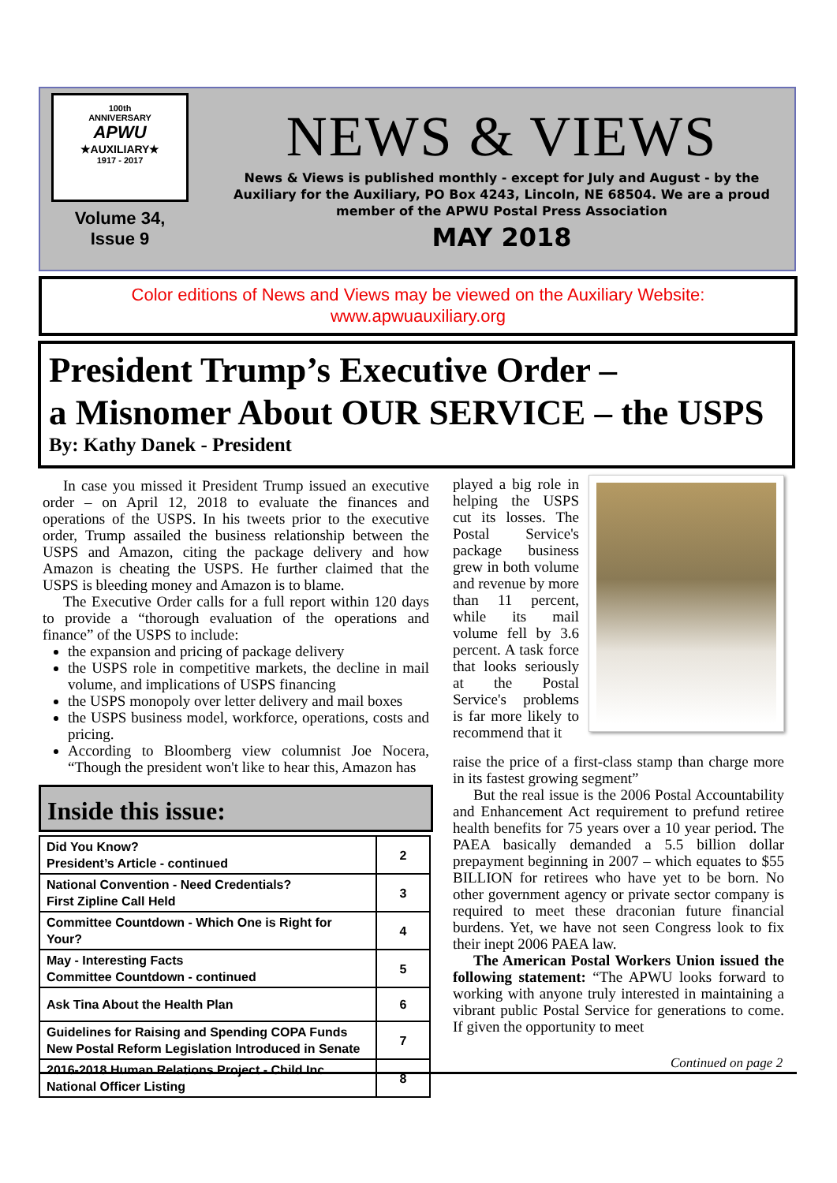100th
ANNIVERSARY
APWU
★AUXILIARY★
1917 - 2017
Volume 34,
Issue 9
NEWS & VIEWS
News & Views is published monthly - except for July and August - by the Auxiliary for the Auxiliary, PO Box 4243, Lincoln, NE 68504. We are a proud member of the APWU Postal Press Association
MAY 2018
Color editions of News and Views may be viewed on the Auxiliary Website:
www.apwuauxiliary.org
President Trump’s Executive Order –
a Misnomer About OUR SERVICE – the USPS
By: Kathy Danek - President
In case you missed it President Trump issued an executive order – on April 12, 2018 to evaluate the finances and operations of the USPS. In his tweets prior to the executive order, Trump assailed the business relationship between the USPS and Amazon, citing the package delivery and how Amazon is cheating the USPS. He further claimed that the USPS is bleeding money and Amazon is to blame.
The Executive Order calls for a full report within 120 days to provide a “thorough evaluation of the operations and finance” of the USPS to include:
the expansion and pricing of package delivery
the USPS role in competitive markets, the decline in mail volume, and implications of USPS financing
the USPS monopoly over letter delivery and mail boxes
the USPS business model, workforce, operations, costs and pricing.
According to Bloomberg view columnist Joe Nocera, “Though the president won't like to hear this, Amazon has
played a big role in helping the USPS cut its losses. The Postal Service's package business grew in both volume and revenue by more than 11 percent, while its mail volume fell by 3.6 percent. A task force that looks seriously at the Postal Service's problems is far more likely to recommend that it
raise the price of a first-class stamp than charge more in its fastest growing segment”
But the real issue is the 2006 Postal Accountability and Enhancement Act requirement to prefund retiree health benefits for 75 years over a 10 year period. The PAEA basically demanded a 5.5 billion dollar prepayment beginning in 2007 – which equates to $55 BILLION for retirees who have yet to be born. No other government agency or private sector company is required to meet these draconian future financial burdens. Yet, we have not seen Congress look to fix their inept 2006 PAEA law.
The American Postal Workers Union issued the following statement: “The APWU looks forward to working with anyone truly interested in maintaining a vibrant public Postal Service for generations to come. If given the opportunity to meet
Inside this issue:
| Did You Know? President’s Article - continued | 2 |
| National Convention - Need Credentials? First Zipline Call Held | 3 |
| Committee Countdown - Which One is Right for Your? | 4 |
| May - Interesting Facts Committee Countdown - continued | 5 |
| Ask Tina About the Health Plan | 6 |
| Guidelines for Raising and Spending COPA Funds New Postal Reform Legislation Introduced in Senate | 7 |
| 2016-2018 Human Relations Project - Child Inc. National Officer Listing | 8 |
Continued on page 2